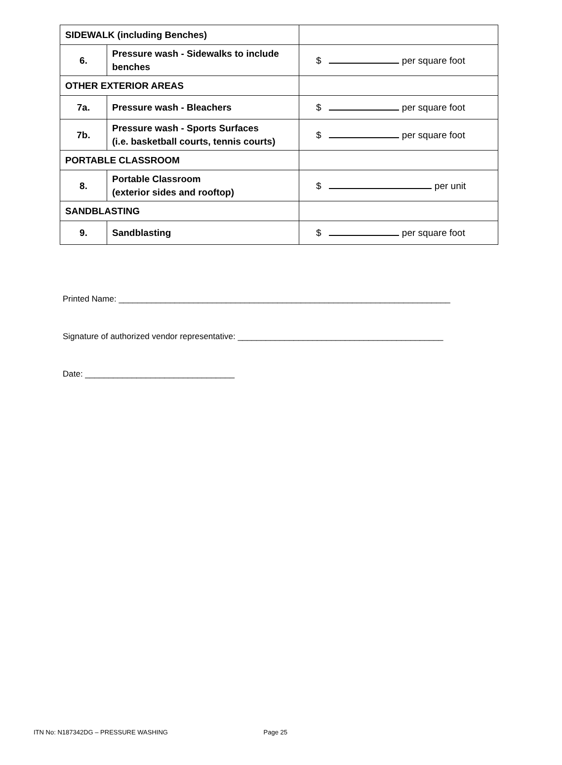| SIDEWALK (including Benches) | | |
| 6. | Pressure wash - Sidewalks to include benches | $ per square foot |
| OTHER EXTERIOR AREAS | | |
| 7a. | Pressure wash - Bleachers | $ per square foot |
| 7b. | Pressure wash - Sports Surfaces (i.e. basketball courts, tennis courts) | $ per square foot |
| PORTABLE CLASSROOM | | |
| 8. | Portable Classroom (exterior sides and rooftop) | $ per unit |
| SANDBLASTING | | |
| 9. | Sandblasting | $ per square foot |
Printed Name: _______________________________________________________________________
Signature of authorized vendor representative: ____________________________________________
Date: ________________________________
ITN No: N187342DG – PRESSURE WASHING Page 25